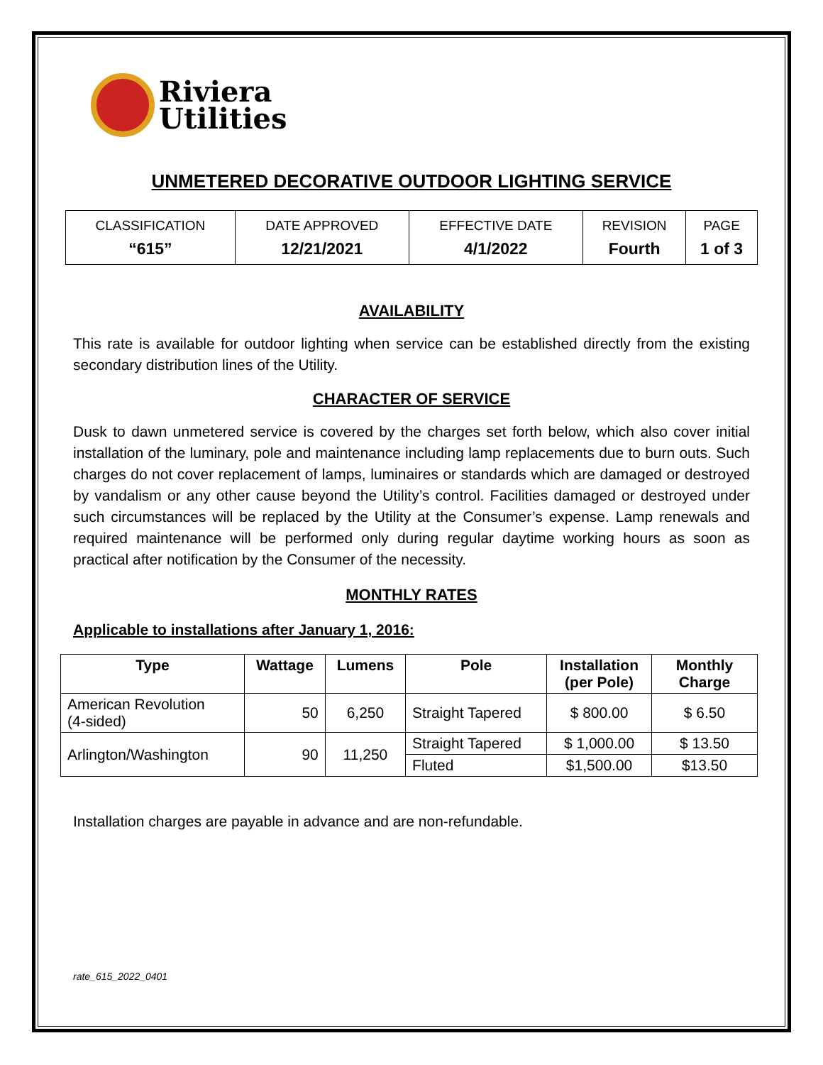Riviera
Utilities
UNMETERED DECORATIVE OUTDOOR LIGHTING SERVICE
| CLASSIFICATION | DATE APPROVED | EFFECTIVE DATE | REVISION | PAGE |
| “615” | 12/21/2021 | 4/1/2022 | Fourth | 1 of 3 |
AVAILABILITY
This rate is available for outdoor lighting when service can be established directly from the existing secondary distribution lines of the Utility.
CHARACTER OF SERVICE
Dusk to dawn unmetered service is covered by the charges set forth below, which also cover initial installation of the luminary, pole and maintenance including lamp replacements due to burn outs. Such charges do not cover replacement of lamps, luminaires or standards which are damaged or destroyed by vandalism or any other cause beyond the Utility’s control. Facilities damaged or destroyed under such circumstances will be replaced by the Utility at the Consumer’s expense. Lamp renewals and required maintenance will be performed only during regular daytime working hours as soon as practical after notification by the Consumer of the necessity.
MONTHLY RATES
Applicable to installations after January 1, 2016:
| Type | Wattage | Lumens | Pole | Installation (per Pole) | Monthly Charge |
| --- | --- | --- | --- | --- | --- |
| American Revolution (4-sided) | 50 | 6,250 | Straight Tapered | $ 800.00 | $ 6.50 |
| Arlington/Washington | 90 | 11,250 | Straight Tapered | $ 1,000.00 | $ 13.50 |
| | | | | | $13.50 |
| | | | Fluted | $1,500.00 | |
Installation charges are payable in advance and are non-refundable.
rate_615_2022_0401